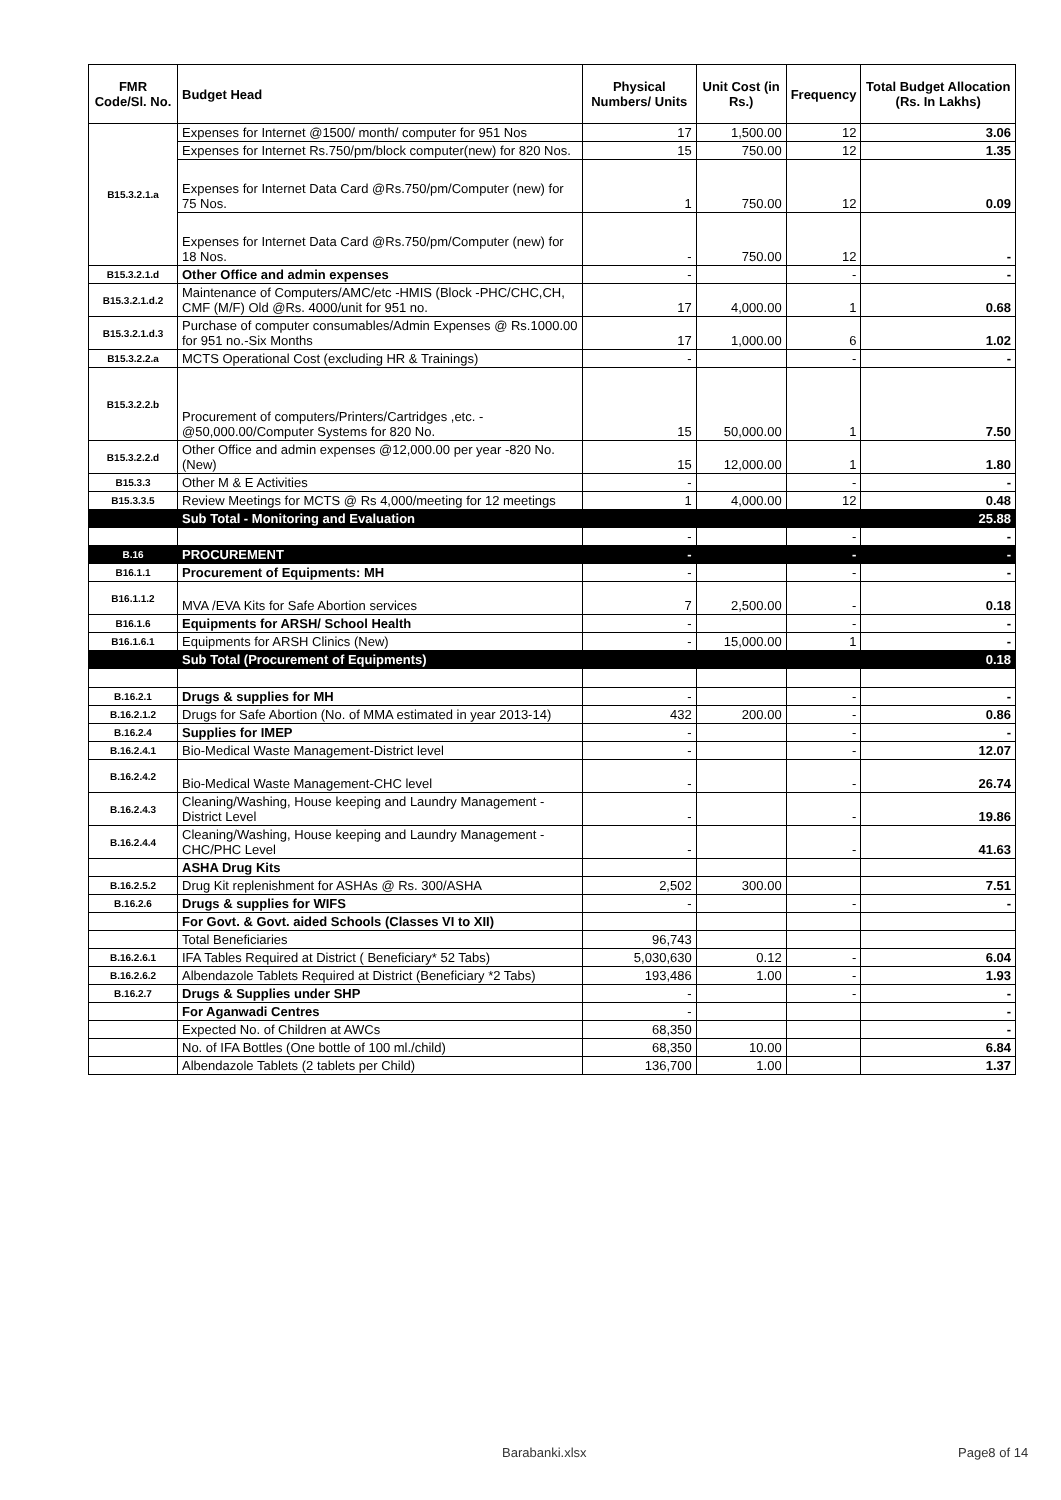| FMR Code/Sl. No. | Budget Head | Physical Numbers/ Units | Unit Cost (in Rs.) | Frequency | Total Budget Allocation (Rs. In Lakhs) |
| --- | --- | --- | --- | --- | --- |
| B15.3.2.1.a | Expenses for Internet @1500/ month/ computer for 951 Nos | 17 | 1,500.00 | 12 | 3.06 |
| | Expenses for Internet Rs.750/pm/block computer(new) for 820 Nos. | 15 | 750.00 | 12 | 1.35 |
| | Expenses for Internet Data Card @Rs.750/pm/Computer (new) for 75 Nos. | 1 | 750.00 | 12 | 0.09 |
| | Expenses for Internet Data Card @Rs.750/pm/Computer (new) for 18 Nos. | - | 750.00 | 12 | - |
| B15.3.2.1.d | Other Office and admin expenses | - | | - | - |
| B15.3.2.1.d.2 | Maintenance of Computers/AMC/etc -HMIS (Block -PHC/CHC,CH, CMF (M/F) Old @Rs. 4000/unit for 951 no. | 17 | 4,000.00 | 1 | 0.68 |
| B15.3.2.1.d.3 | Purchase of computer consumables/Admin Expenses @ Rs.1000.00 for 951 no.-Six Months | 17 | 1,000.00 | 6 | 1.02 |
| B15.3.2.2.a | MCTS Operational Cost (excluding HR & Trainings) | - | | - | - |
| B15.3.2.2.b | Procurement of computers/Printers/Cartridges ,etc. - @50,000.00/Computer Systems for 820 No. | 15 | 50,000.00 | 1 | 7.50 |
| B15.3.2.2.d | Other Office and admin expenses @12,000.00 per year -820 No.(New) | 15 | 12,000.00 | 1 | 1.80 |
| B15.3.3 | Other M & E Activities | - | | - | - |
| B15.3.3.5 | Review Meetings for MCTS @ Rs 4,000/meeting for 12 meetings | 1 | 4,000.00 | 12 | 0.48 |
| | Sub Total - Monitoring and Evaluation | | | | 25.88 |
| | | - | | - | - |
| B.16 | PROCUREMENT | - | | - | - |
| B16.1.1 | Procurement of Equipments: MH | - | | - | - |
| B16.1.1.2 | MVA /EVA Kits for Safe Abortion services | 7 | 2,500.00 | - | 0.18 |
| B16.1.6 | Equipments for ARSH/ School Health | - | | - | - |
| B16.1.6.1 | Equipments for ARSH Clinics (New) | - | 15,000.00 | 1 | - |
| | Sub Total (Procurement of Equipments) | | | | 0.18 |
| B.16.2.1 | Drugs & supplies for MH | - | | - | - |
| B.16.2.1.2 | Drugs for Safe Abortion (No. of MMA estimated in year 2013-14) | 432 | 200.00 | - | 0.86 |
| B.16.2.4 | Supplies for IMEP | - | | - | - |
| B.16.2.4.1 | Bio-Medical Waste Management-District level | - | | - | 12.07 |
| B.16.2.4.2 | Bio-Medical Waste Management-CHC level | - | | - | 26.74 |
| B.16.2.4.3 | Cleaning/Washing, House keeping and Laundry Management - District Level | - | | - | 19.86 |
| B.16.2.4.4 | Cleaning/Washing, House keeping and Laundry Management - CHC/PHC Level | - | | - | 41.63 |
| | ASHA Drug Kits | | | | |
| B.16.2.5.2 | Drug Kit replenishment for ASHAs @ Rs. 300/ASHA | 2,502 | 300.00 | | 7.51 |
| B.16.2.6 | Drugs & supplies for WIFS | - | | - | - |
| | For Govt. & Govt. aided Schools (Classes VI to XII) | | | | |
| | Total Beneficiaries | 96,743 | | | |
| B.16.2.6.1 | IFA Tables Required at District ( Beneficiary* 52 Tabs) | 5,030,630 | 0.12 | - | 6.04 |
| B.16.2.6.2 | Albendazole Tablets Required at District (Beneficiary *2 Tabs) | 193,486 | 1.00 | - | 1.93 |
| B.16.2.7 | Drugs & Supplies under SHP | - | | - | - |
| | For Aganwadi Centres | - | | | - |
| | Expected No. of Children at AWCs | 68,350 | | | - |
| | No. of IFA Bottles (One bottle of 100 ml./child) | 68,350 | 10.00 | | 6.84 |
| | Albendazole Tablets (2 tablets per Child) | 136,700 | 1.00 | | 1.37 |
Barabanki.xlsx Page8 of 14